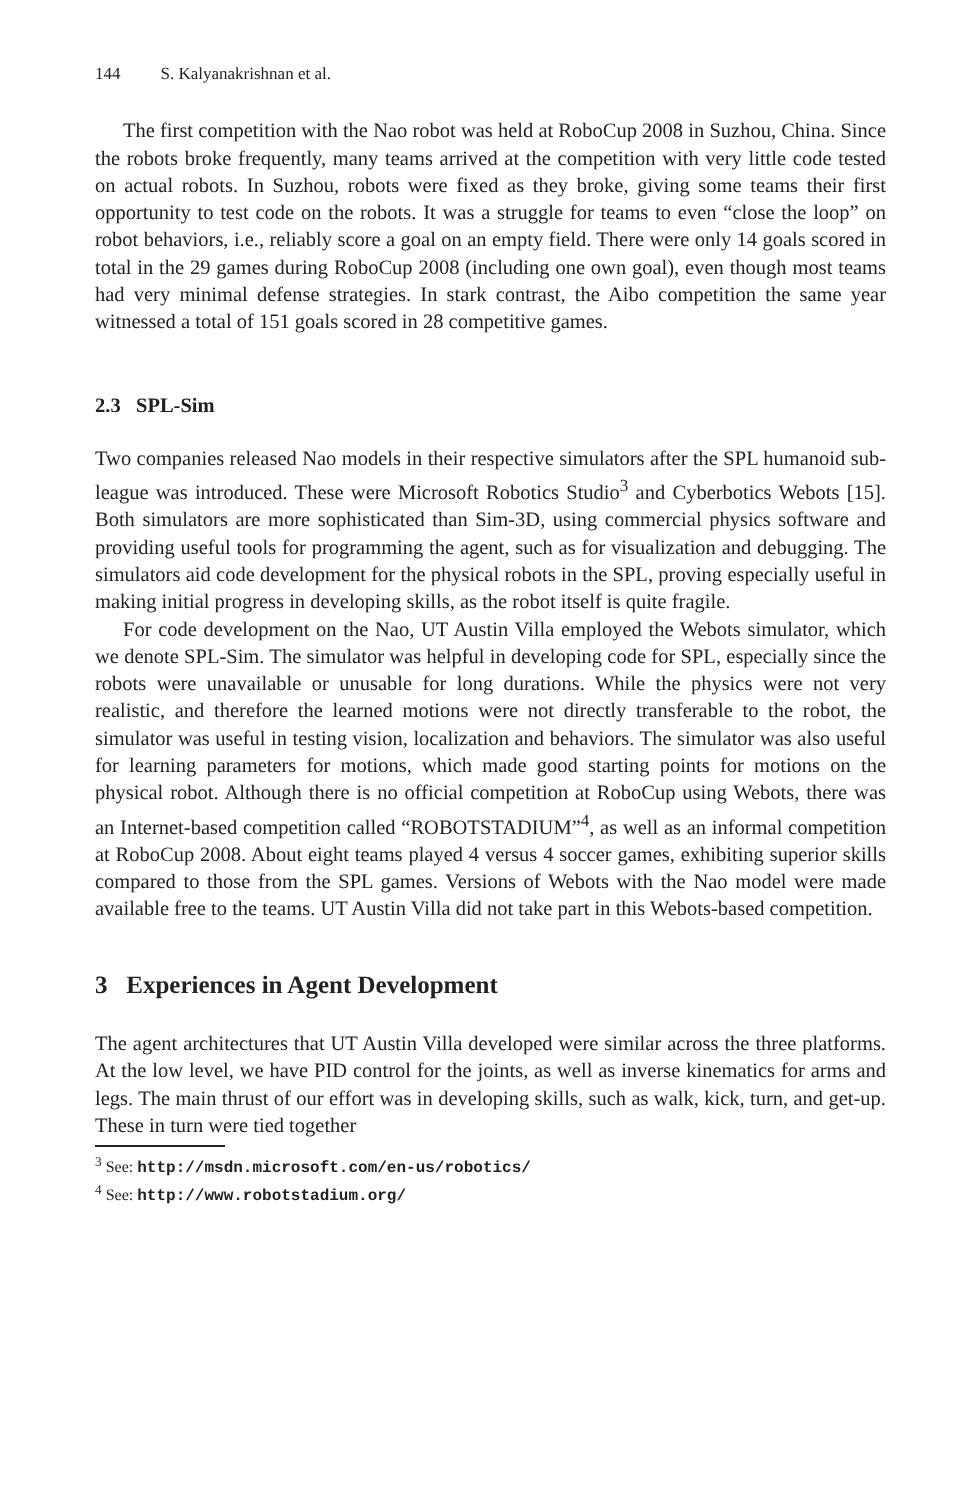144 S. Kalyanakrishnan et al.
The first competition with the Nao robot was held at RoboCup 2008 in Suzhou, China. Since the robots broke frequently, many teams arrived at the competition with very little code tested on actual robots. In Suzhou, robots were fixed as they broke, giving some teams their first opportunity to test code on the robots. It was a struggle for teams to even “close the loop” on robot behaviors, i.e., reliably score a goal on an empty field. There were only 14 goals scored in total in the 29 games during RoboCup 2008 (including one own goal), even though most teams had very minimal defense strategies. In stark contrast, the Aibo competition the same year witnessed a total of 151 goals scored in 28 competitive games.
2.3 SPL-Sim
Two companies released Nao models in their respective simulators after the SPL humanoid sub-league was introduced. These were Microsoft Robotics Studio<sup>3</sup> and Cyberbotics Webots [15]. Both simulators are more sophisticated than Sim-3D, using commercial physics software and providing useful tools for programming the agent, such as for visualization and debugging. The simulators aid code development for the physical robots in the SPL, proving especially useful in making initial progress in developing skills, as the robot itself is quite fragile.
For code development on the Nao, UT Austin Villa employed the Webots simulator, which we denote SPL-Sim. The simulator was helpful in developing code for SPL, especially since the robots were unavailable or unusable for long durations. While the physics were not very realistic, and therefore the learned motions were not directly transferable to the robot, the simulator was useful in testing vision, localization and behaviors. The simulator was also useful for learning parameters for motions, which made good starting points for motions on the physical robot. Although there is no official competition at RoboCup using Webots, there was an Internet-based competition called “ROBOTSTADIUM”<sup>4</sup>, as well as an informal competition at RoboCup 2008. About eight teams played 4 versus 4 soccer games, exhibiting superior skills compared to those from the SPL games. Versions of Webots with the Nao model were made available free to the teams. UT Austin Villa did not take part in this Webots-based competition.
3 Experiences in Agent Development
The agent architectures that UT Austin Villa developed were similar across the three platforms. At the low level, we have PID control for the joints, as well as inverse kinematics for arms and legs. The main thrust of our effort was in developing skills, such as walk, kick, turn, and get-up. These in turn were tied together
<sup>3</sup> See: http://msdn.microsoft.com/en-us/robotics/
<sup>4</sup> See: http://www.robotstadium.org/